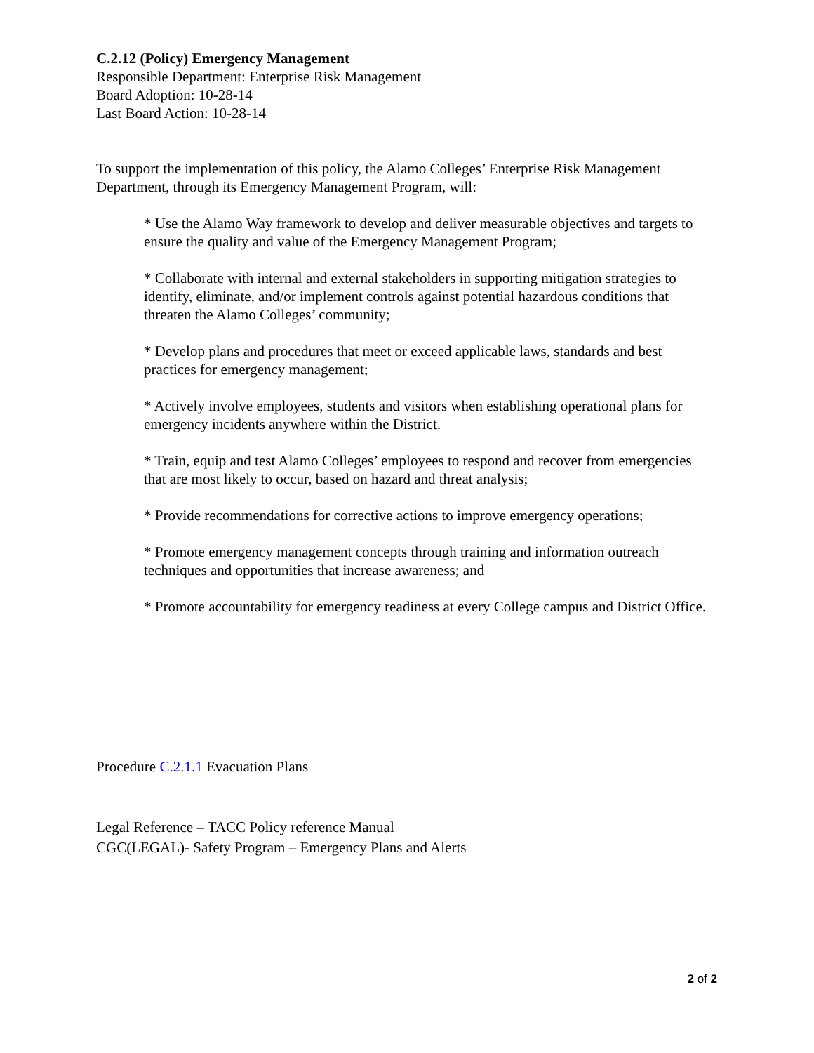C.2.12 (Policy) Emergency Management
Responsible Department: Enterprise Risk Management
Board Adoption: 10-28-14
Last Board Action: 10-28-14
To support the implementation of this policy, the Alamo Colleges’ Enterprise Risk Management Department, through its Emergency Management Program, will:
* Use the Alamo Way framework to develop and deliver measurable objectives and targets to ensure the quality and value of the Emergency Management Program;
* Collaborate with internal and external stakeholders in supporting mitigation strategies to identify, eliminate, and/or implement controls against potential hazardous conditions that threaten the Alamo Colleges’ community;
* Develop plans and procedures that meet or exceed applicable laws, standards and best practices for emergency management;
* Actively involve employees, students and visitors when establishing operational plans for emergency incidents anywhere within the District.
* Train, equip and test Alamo Colleges’ employees to respond and recover from emergencies that are most likely to occur, based on hazard and threat analysis;
* Provide recommendations for corrective actions to improve emergency operations;
* Promote emergency management concepts through training and information outreach techniques and opportunities that increase awareness; and
* Promote accountability for emergency readiness at every College campus and District Office.
Procedure C.2.1.1 Evacuation Plans
Legal Reference – TACC Policy reference Manual
CGC(LEGAL)- Safety Program – Emergency Plans and Alerts
2 of 2